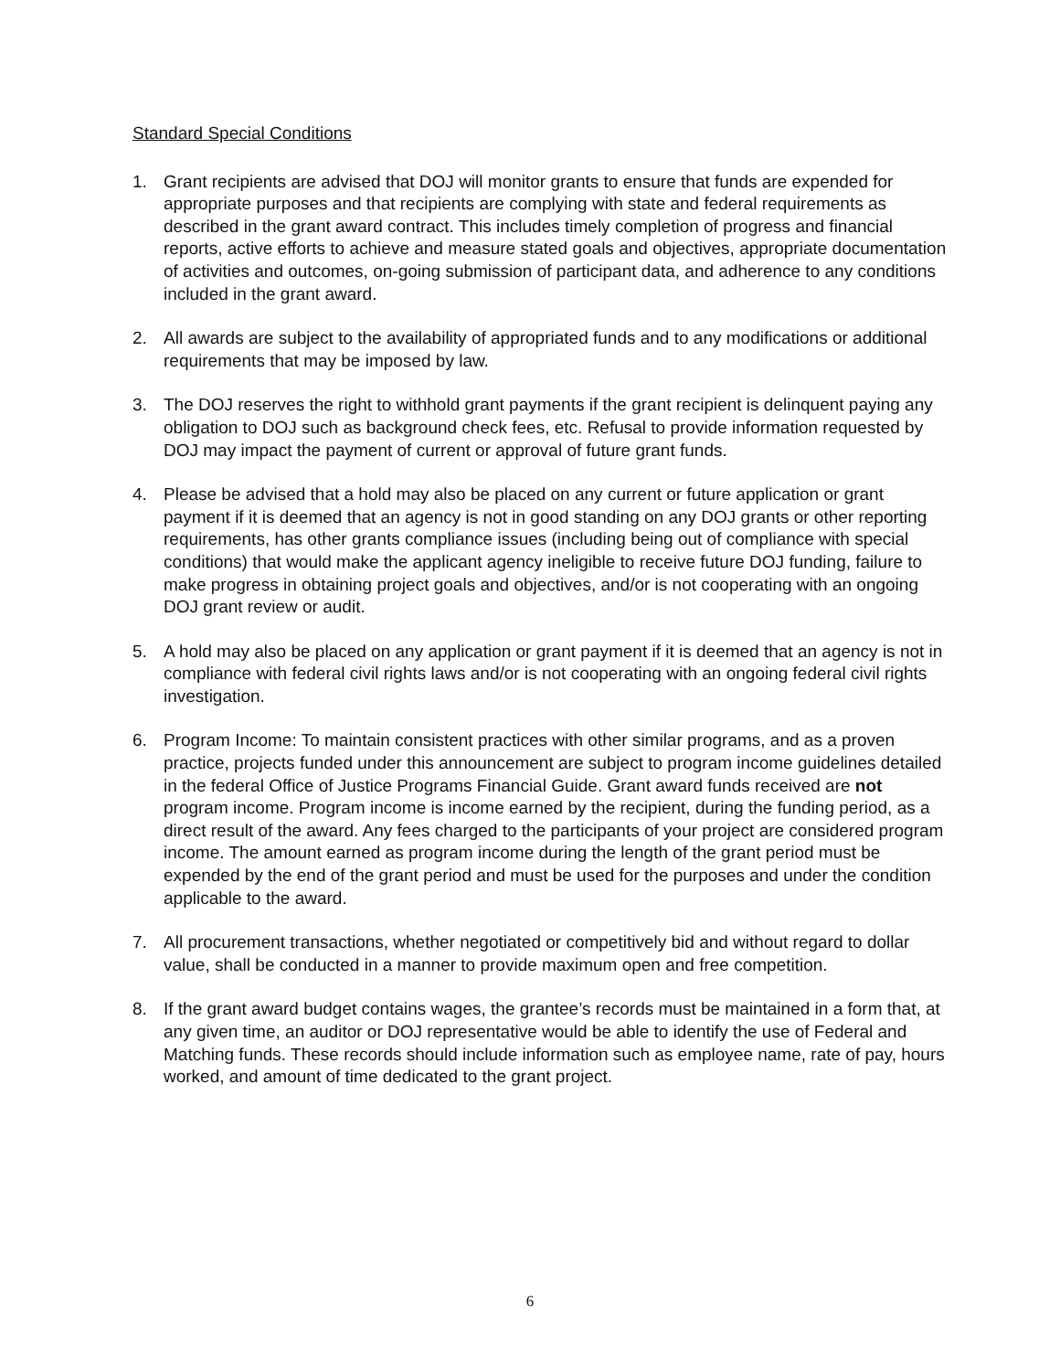Standard Special Conditions
1. Grant recipients are advised that DOJ will monitor grants to ensure that funds are expended for appropriate purposes and that recipients are complying with state and federal requirements as described in the grant award contract. This includes timely completion of progress and financial reports, active efforts to achieve and measure stated goals and objectives, appropriate documentation of activities and outcomes, on-going submission of participant data, and adherence to any conditions included in the grant award.
2. All awards are subject to the availability of appropriated funds and to any modifications or additional requirements that may be imposed by law.
3. The DOJ reserves the right to withhold grant payments if the grant recipient is delinquent paying any obligation to DOJ such as background check fees, etc. Refusal to provide information requested by DOJ may impact the payment of current or approval of future grant funds.
4. Please be advised that a hold may also be placed on any current or future application or grant payment if it is deemed that an agency is not in good standing on any DOJ grants or other reporting requirements, has other grants compliance issues (including being out of compliance with special conditions) that would make the applicant agency ineligible to receive future DOJ funding, failure to make progress in obtaining project goals and objectives, and/or is not cooperating with an ongoing DOJ grant review or audit.
5. A hold may also be placed on any application or grant payment if it is deemed that an agency is not in compliance with federal civil rights laws and/or is not cooperating with an ongoing federal civil rights investigation.
6. Program Income: To maintain consistent practices with other similar programs, and as a proven practice, projects funded under this announcement are subject to program income guidelines detailed in the federal Office of Justice Programs Financial Guide. Grant award funds received are not program income. Program income is income earned by the recipient, during the funding period, as a direct result of the award. Any fees charged to the participants of your project are considered program income. The amount earned as program income during the length of the grant period must be expended by the end of the grant period and must be used for the purposes and under the condition applicable to the award.
7. All procurement transactions, whether negotiated or competitively bid and without regard to dollar value, shall be conducted in a manner to provide maximum open and free competition.
8. If the grant award budget contains wages, the grantee’s records must be maintained in a form that, at any given time, an auditor or DOJ representative would be able to identify the use of Federal and Matching funds. These records should include information such as employee name, rate of pay, hours worked, and amount of time dedicated to the grant project.
6